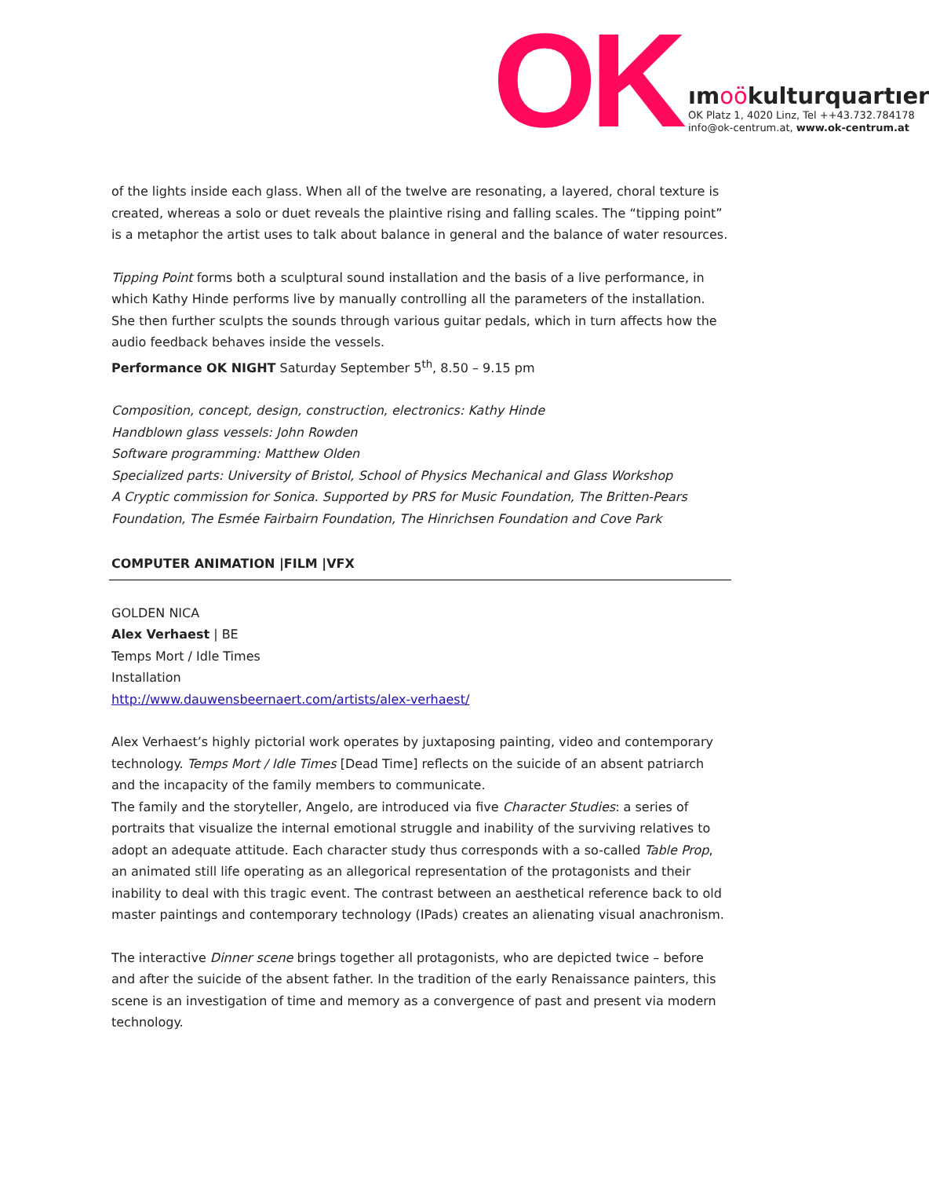OK
ımoökulturquartıer
OK Platz 1, 4020 Linz, Tel ++43.732.784178
info@ok-centrum.at, www.ok-centrum.at
of the lights inside each glass. When all of the twelve are resonating, a layered, choral texture is created, whereas a solo or duet reveals the plaintive rising and falling scales. The “tipping point” is a metaphor the artist uses to talk about balance in general and the balance of water resources.
Tipping Point forms both a sculptural sound installation and the basis of a live performance, in which Kathy Hinde performs live by manually controlling all the parameters of the installation. She then further sculpts the sounds through various guitar pedals, which in turn affects how the audio feedback behaves inside the vessels.
Performance OK NIGHT Saturday September 5<sup>th</sup>, 8.50 – 9.15 pm
Composition, concept, design, construction, electronics: Kathy Hinde
Handblown glass vessels: John Rowden
Software programming: Matthew Olden
Specialized parts: University of Bristol, School of Physics Mechanical and Glass Workshop
A Cryptic commission for Sonica. Supported by PRS for Music Foundation, The Britten-Pears Foundation, The Esmée Fairbairn Foundation, The Hinrichsen Foundation and Cove Park
COMPUTER ANIMATION |FILM |VFX
GOLDEN NICA
Alex Verhaest | BE
Temps Mort / Idle Times
Installation
http://www.dauwensbeernaert.com/artists/alex-verhaest/
Alex Verhaest’s highly pictorial work operates by juxtaposing painting, video and contemporary technology. Temps Mort / Idle Times [Dead Time] reflects on the suicide of an absent patriarch and the incapacity of the family members to communicate.
The family and the storyteller, Angelo, are introduced via five Character Studies: a series of portraits that visualize the internal emotional struggle and inability of the surviving relatives to adopt an adequate attitude. Each character study thus corresponds with a so-called Table Prop, an animated still life operating as an allegorical representation of the protagonists and their inability to deal with this tragic event. The contrast between an aesthetical reference back to old master paintings and contemporary technology (IPads) creates an alienating visual anachronism.
The interactive Dinner scene brings together all protagonists, who are depicted twice – before and after the suicide of the absent father. In the tradition of the early Renaissance painters, this scene is an investigation of time and memory as a convergence of past and present via modern technology.